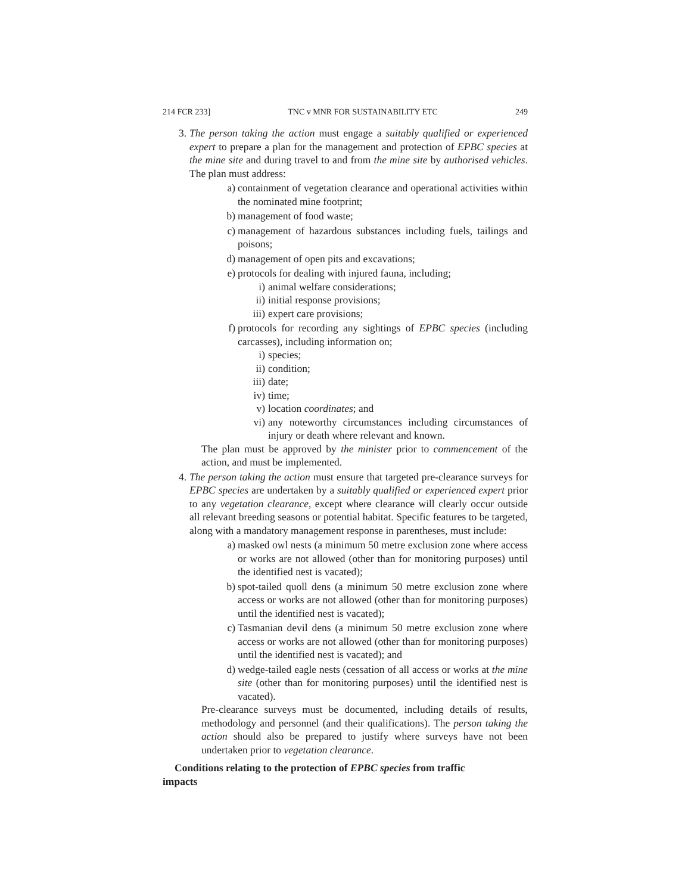214 FCR 233] TNC v MNR FOR SUSTAINABILITY ETC 249
3. The person taking the action must engage a suitably qualified or experienced expert to prepare a plan for the management and protection of EPBC species at the mine site and during travel to and from the mine site by authorised vehicles. The plan must address:
a) containment of vegetation clearance and operational activities within the nominated mine footprint;
b) management of food waste;
c) management of hazardous substances including fuels, tailings and poisons;
d) management of open pits and excavations;
e) protocols for dealing with injured fauna, including;
i) animal welfare considerations;
ii) initial response provisions;
iii) expert care provisions;
f) protocols for recording any sightings of EPBC species (including carcasses), including information on;
i) species;
ii) condition;
iii) date;
iv) time;
v) location coordinates; and
vi) any noteworthy circumstances including circumstances of injury or death where relevant and known.
The plan must be approved by the minister prior to commencement of the action, and must be implemented.
4. The person taking the action must ensure that targeted pre-clearance surveys for EPBC species are undertaken by a suitably qualified or experienced expert prior to any vegetation clearance, except where clearance will clearly occur outside all relevant breeding seasons or potential habitat. Specific features to be targeted, along with a mandatory management response in parentheses, must include:
a) masked owl nests (a minimum 50 metre exclusion zone where access or works are not allowed (other than for monitoring purposes) until the identified nest is vacated);
b) spot-tailed quoll dens (a minimum 50 metre exclusion zone where access or works are not allowed (other than for monitoring purposes) until the identified nest is vacated);
c) Tasmanian devil dens (a minimum 50 metre exclusion zone where access or works are not allowed (other than for monitoring purposes) until the identified nest is vacated); and
d) wedge-tailed eagle nests (cessation of all access or works at the mine site (other than for monitoring purposes) until the identified nest is vacated).
Pre-clearance surveys must be documented, including details of results, methodology and personnel (and their qualifications). The person taking the action should also be prepared to justify where surveys have not been undertaken prior to vegetation clearance.
Conditions relating to the protection of EPBC species from traffic
impacts